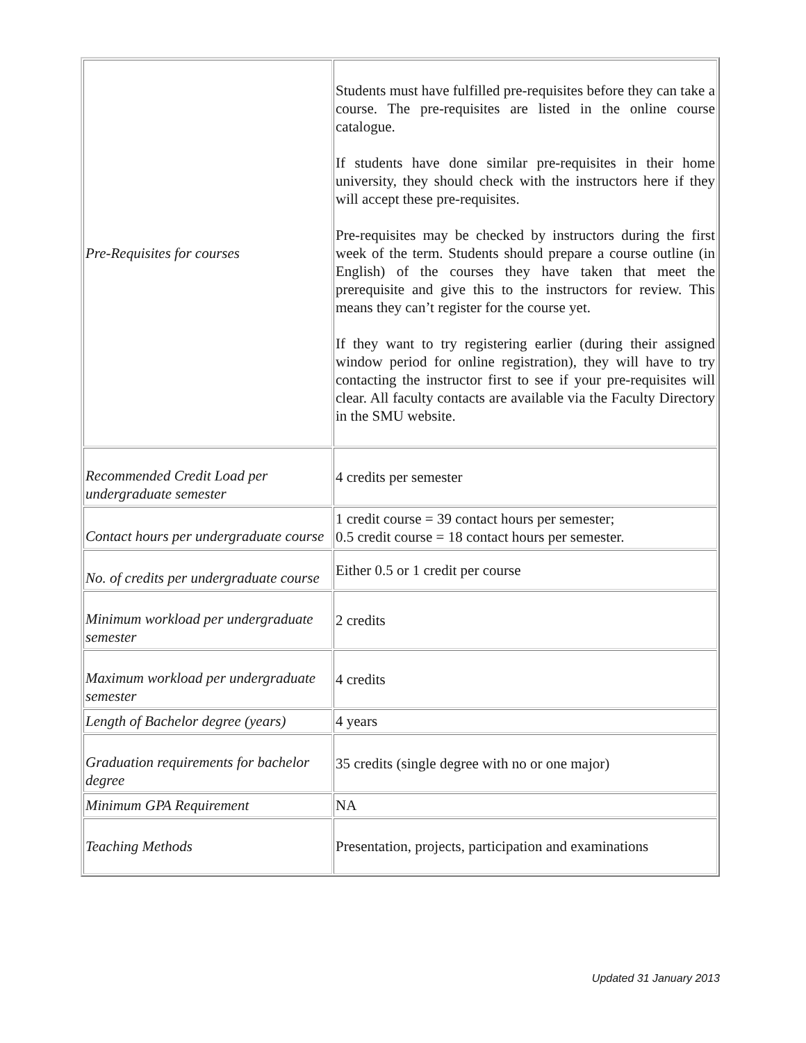| Pre-Requisites for courses | Students must have fulfilled pre-requisites before they can take a course. The pre-requisites are listed in the online course catalogue. If students have done similar pre-requisites in their home university, they should check with the instructors here if they will accept these pre-requisites. Pre-requisites may be checked by instructors during the first week of the term. Students should prepare a course outline (in English) of the courses they have taken that meet the prerequisite and give this to the instructors for review. This means they can’t register for the course yet. If they want to try registering earlier (during their assigned window period for online registration), they will have to try contacting the instructor first to see if your pre-requisites will clear. All faculty contacts are available via the Faculty Directory in the SMU website. |
| Recommended Credit Load per undergraduate semester | 4 credits per semester |
| Contact hours per undergraduate course | 1 credit course = 39 contact hours per semester; 0.5 credit course = 18 contact hours per semester. |
| No. of credits per undergraduate course | Either 0.5 or 1 credit per course |
| Minimum workload per undergraduate semester | 2 credits |
| Maximum workload per undergraduate semester | 4 credits |
| Length of Bachelor degree (years) | 4 years |
| Graduation requirements for bachelor degree | 35 credits (single degree with no or one major) |
| Minimum GPA Requirement | NA |
| Teaching Methods | Presentation, projects, participation and examinations |
Updated 31 January 2013